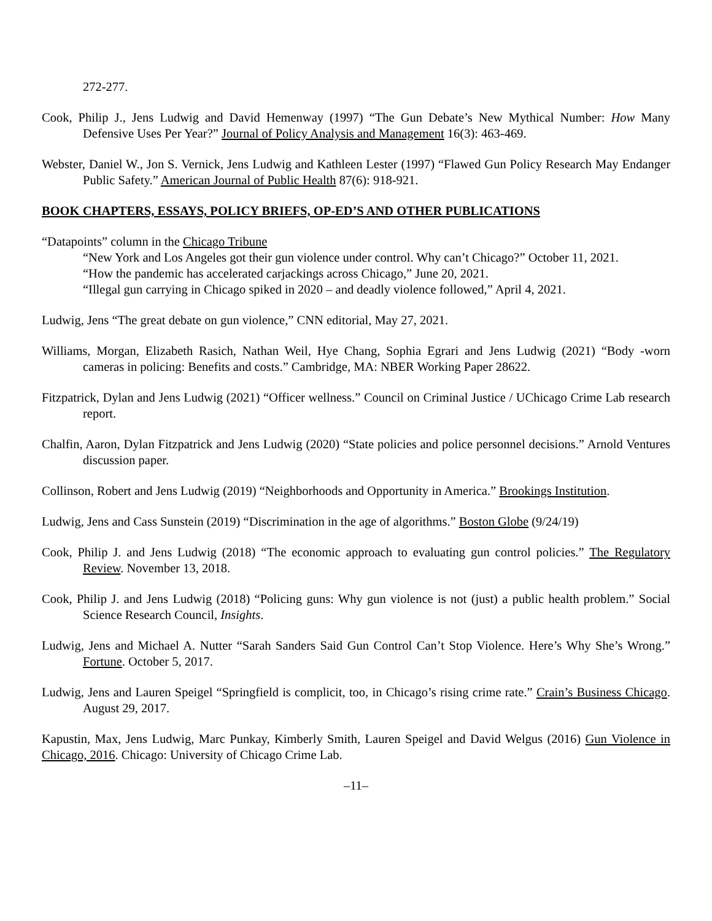272-277.
Cook, Philip J., Jens Ludwig and David Hemenway (1997) “The Gun Debate’s New Mythical Number: How Many Defensive Uses Per Year?” Journal of Policy Analysis and Management 16(3): 463-469.
Webster, Daniel W., Jon S. Vernick, Jens Ludwig and Kathleen Lester (1997) “Flawed Gun Policy Research May Endanger Public Safety.” American Journal of Public Health 87(6): 918-921.
BOOK CHAPTERS, ESSAYS, POLICY BRIEFS, OP-ED’S AND OTHER PUBLICATIONS
“Datapoints” column in the Chicago Tribune
“New York and Los Angeles got their gun violence under control. Why can’t Chicago?” October 11, 2021.
“How the pandemic has accelerated carjackings across Chicago,” June 20, 2021.
“Illegal gun carrying in Chicago spiked in 2020 – and deadly violence followed,” April 4, 2021.
Ludwig, Jens “The great debate on gun violence,” CNN editorial, May 27, 2021.
Williams, Morgan, Elizabeth Rasich, Nathan Weil, Hye Chang, Sophia Egrari and Jens Ludwig (2021) “Body -worn cameras in policing: Benefits and costs.” Cambridge, MA: NBER Working Paper 28622.
Fitzpatrick, Dylan and Jens Ludwig (2021) “Officer wellness.” Council on Criminal Justice / UChicago Crime Lab research report.
Chalfin, Aaron, Dylan Fitzpatrick and Jens Ludwig (2020) “State policies and police personnel decisions.” Arnold Ventures discussion paper.
Collinson, Robert and Jens Ludwig (2019) “Neighborhoods and Opportunity in America.” Brookings Institution.
Ludwig, Jens and Cass Sunstein (2019) “Discrimination in the age of algorithms.” Boston Globe (9/24/19)
Cook, Philip J. and Jens Ludwig (2018) “The economic approach to evaluating gun control policies.” The Regulatory Review. November 13, 2018.
Cook, Philip J. and Jens Ludwig (2018) “Policing guns: Why gun violence is not (just) a public health problem.” Social Science Research Council, Insights.
Ludwig, Jens and Michael A. Nutter “Sarah Sanders Said Gun Control Can’t Stop Violence. Here’s Why She’s Wrong.” Fortune. October 5, 2017.
Ludwig, Jens and Lauren Speigel “Springfield is complicit, too, in Chicago’s rising crime rate.” Crain’s Business Chicago. August 29, 2017.
Kapustin, Max, Jens Ludwig, Marc Punkay, Kimberly Smith, Lauren Speigel and David Welgus (2016) Gun Violence in Chicago, 2016. Chicago: University of Chicago Crime Lab.
–11–